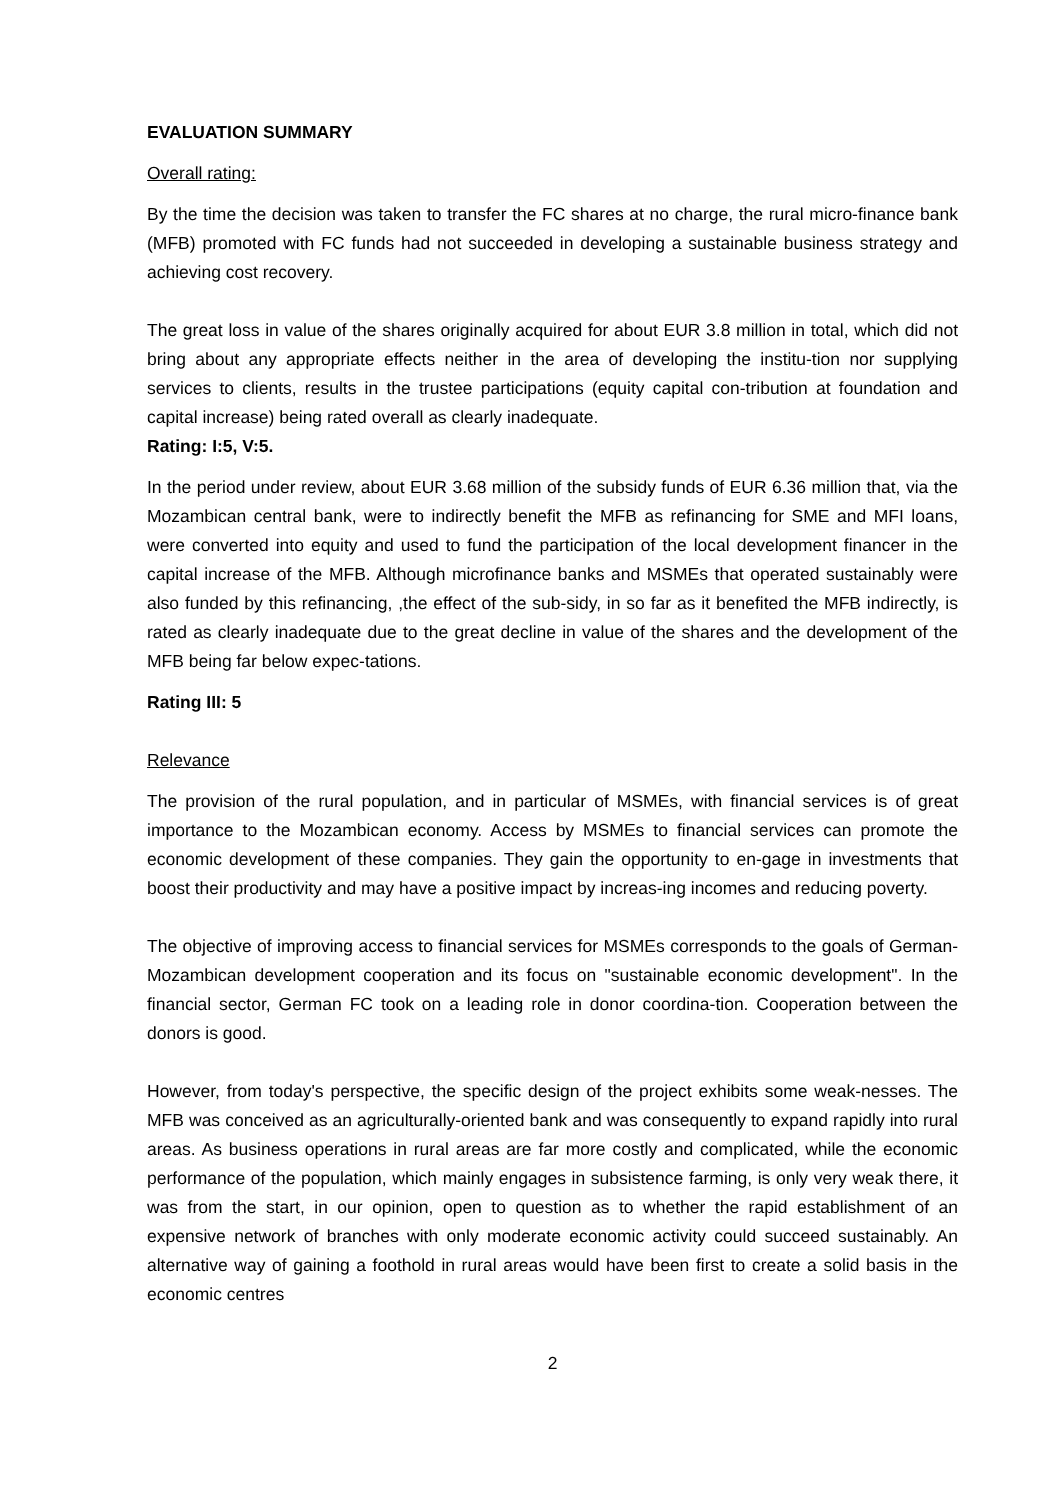EVALUATION SUMMARY
Overall rating:
By the time the decision was taken to transfer the FC shares at no charge, the rural micro-finance bank (MFB) promoted with FC funds had not succeeded in developing a sustainable business strategy and achieving cost recovery.
The great loss in value of the shares originally acquired for about EUR 3.8 million in total, which did not bring about any appropriate effects neither in the area of developing the institu-tion nor supplying services to clients, results in the trustee participations (equity capital con-tribution at foundation and capital increase) being rated overall as clearly inadequate.
Rating: I:5, V:5.
In the period under review, about EUR 3.68 million of the subsidy funds of EUR 6.36 million that, via the Mozambican central bank, were to indirectly benefit the MFB as refinancing for SME and MFI loans, were converted into equity and used to fund the participation of the local development financer in the capital increase of the MFB. Although microfinance banks and MSMEs that operated sustainably were also funded by this refinancing, ,the effect of the sub-sidy, in so far as it benefited the MFB indirectly, is rated as clearly inadequate due to the great decline in value of the shares and the development of the MFB being far below expec-tations.
Rating III: 5
Relevance
The provision of the rural population, and in particular of MSMEs, with financial services is of great importance to the Mozambican economy. Access by MSMEs to financial services can promote the economic development of these companies. They gain the opportunity to en-gage in investments that boost their productivity and may have a positive impact by increas-ing incomes and reducing poverty.
The objective of improving access to financial services for MSMEs corresponds to the goals of German-Mozambican development cooperation and its focus on "sustainable economic development". In the financial sector, German FC took on a leading role in donor coordina-tion. Cooperation between the donors is good.
However, from today's perspective, the specific design of the project exhibits some weak-nesses. The MFB was conceived as an agriculturally-oriented bank and was consequently to expand rapidly into rural areas. As business operations in rural areas are far more costly and complicated, while the economic performance of the population, which mainly engages in subsistence farming, is only very weak there, it was from the start, in our opinion, open to question as to whether the rapid establishment of an expensive network of branches with only moderate economic activity could succeed sustainably. An alternative way of gaining a foothold in rural areas would have been first to create a solid basis in the economic centres
2